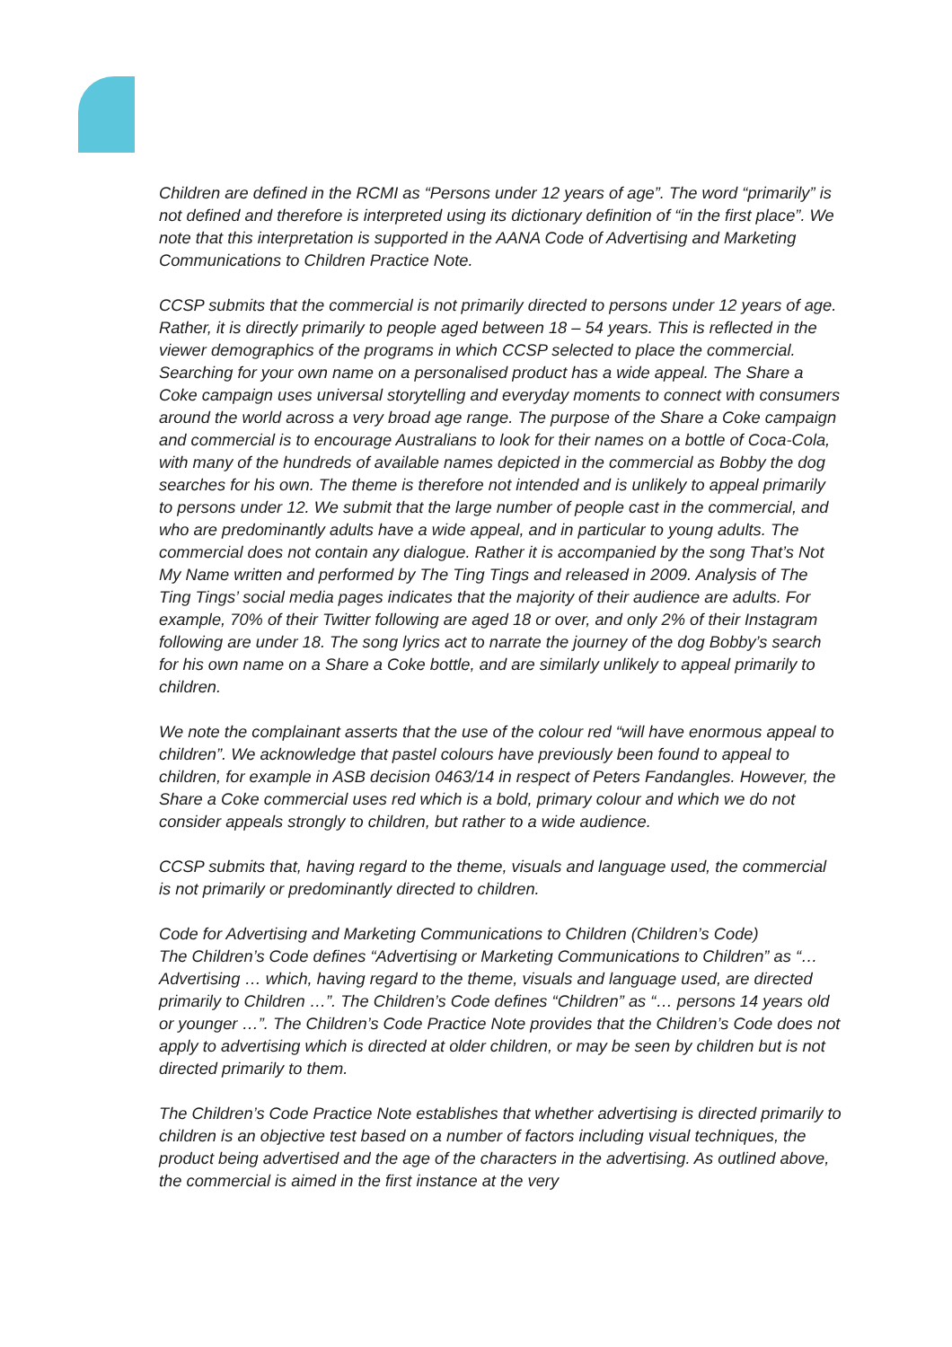Children are defined in the RCMI as “Persons under 12 years of age”. The word “primarily” is not defined and therefore is interpreted using its dictionary definition of “in the first place”. We note that this interpretation is supported in the AANA Code of Advertising and Marketing Communications to Children Practice Note.
CCSP submits that the commercial is not primarily directed to persons under 12 years of age. Rather, it is directly primarily to people aged between 18 – 54 years. This is reflected in the viewer demographics of the programs in which CCSP selected to place the commercial. Searching for your own name on a personalised product has a wide appeal. The Share a Coke campaign uses universal storytelling and everyday moments to connect with consumers around the world across a very broad age range. The purpose of the Share a Coke campaign and commercial is to encourage Australians to look for their names on a bottle of Coca-Cola, with many of the hundreds of available names depicted in the commercial as Bobby the dog searches for his own. The theme is therefore not intended and is unlikely to appeal primarily to persons under 12. We submit that the large number of people cast in the commercial, and who are predominantly adults have a wide appeal, and in particular to young adults. The commercial does not contain any dialogue. Rather it is accompanied by the song That’s Not My Name written and performed by The Ting Tings and released in 2009. Analysis of The Ting Tings’ social media pages indicates that the majority of their audience are adults. For example, 70% of their Twitter following are aged 18 or over, and only 2% of their Instagram following are under 18. The song lyrics act to narrate the journey of the dog Bobby’s search for his own name on a Share a Coke bottle, and are similarly unlikely to appeal primarily to children.
We note the complainant asserts that the use of the colour red “will have enormous appeal to children”. We acknowledge that pastel colours have previously been found to appeal to children, for example in ASB decision 0463/14 in respect of Peters Fandangles. However, the Share a Coke commercial uses red which is a bold, primary colour and which we do not consider appeals strongly to children, but rather to a wide audience.
CCSP submits that, having regard to the theme, visuals and language used, the commercial is not primarily or predominantly directed to children.
Code for Advertising and Marketing Communications to Children (Children’s Code)
The Children’s Code defines “Advertising or Marketing Communications to Children” as “… Advertising … which, having regard to the theme, visuals and language used, are directed primarily to Children …”. The Children’s Code defines “Children” as “… persons 14 years old or younger …”. The Children’s Code Practice Note provides that the Children’s Code does not apply to advertising which is directed at older children, or may be seen by children but is not directed primarily to them.
The Children’s Code Practice Note establishes that whether advertising is directed primarily to children is an objective test based on a number of factors including visual techniques, the product being advertised and the age of the characters in the advertising. As outlined above, the commercial is aimed in the first instance at the very